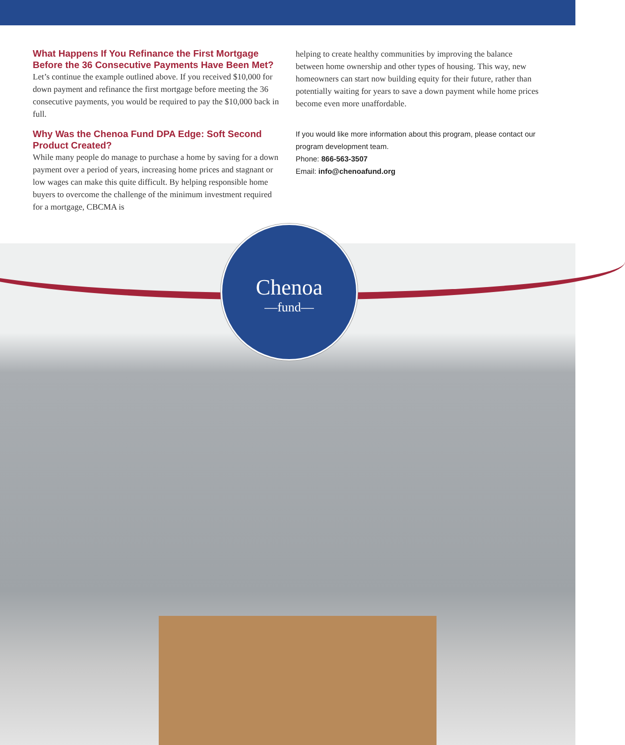What Happens If You Refinance the First Mortgage Before the 36 Consecutive Payments Have Been Met?
Let’s continue the example outlined above. If you received $10,000 for down payment and refinance the first mortgage before meeting the 36 consecutive payments, you would be required to pay the $10,000 back in full.
Why Was the Chenoa Fund DPA Edge: Soft Second Product Created?
While many people do manage to purchase a home by saving for a down payment over a period of years, increasing home prices and stagnant or low wages can make this quite difficult. By helping responsible home buyers to overcome the challenge of the minimum investment required for a mortgage, CBCMA is
helping to create healthy communities by improving the balance between home ownership and other types of housing. This way, new homeowners can start now building equity for their future, rather than potentially waiting for years to save a down payment while home prices become even more unaffordable.
If you would like more information about this program, please contact our program development team.
Phone: 866-563-3507
Email: info@chenoafund.org
Chenoa
—fund—